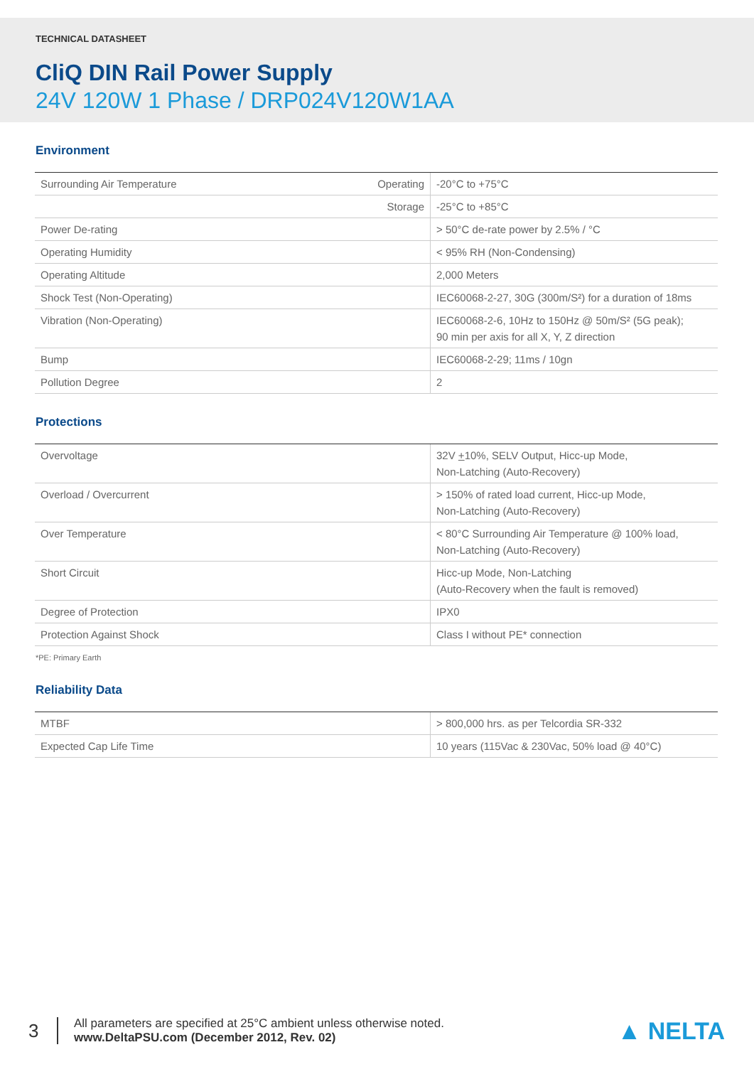TECHNICAL DATASHEET
CliQ DIN Rail Power Supply
24V 120W 1 Phase / DRP024V120W1AA
Environment
| Surrounding Air Temperature | Operating | -20°C to +75°C |
| | Storage | -25°C to +85°C |
| Power De-rating | | > 50°C de-rate power by 2.5% / °C |
| Operating Humidity | | < 95% RH (Non-Condensing) |
| Operating Altitude | | 2,000 Meters |
| Shock Test (Non-Operating) | | IEC60068-2-27, 30G (300m/S²) for a duration of 18ms |
| Vibration (Non-Operating) | | IEC60068-2-6, 10Hz to 150Hz @ 50m/S² (5G peak); 90 min per axis for all X, Y, Z direction |
| Bump | | IEC60068-2-29; 11ms / 10gn |
| Pollution Degree | | 2 |
Protections
| Overvoltage | 32V + 10%, SELV Output, Hicc-up Mode, Non-Latching (Auto-Recovery) |
| Overload / Overcurrent | > 150% of rated load current, Hicc-up Mode, Non-Latching (Auto-Recovery) |
| Over Temperature | < 80°C Surrounding Air Temperature @ 100% load, Non-Latching (Auto-Recovery) |
| Short Circuit | Hicc-up Mode, Non-Latching (Auto-Recovery when the fault is removed) |
| Degree of Protection | IPX0 |
| Protection Against Shock | Class I without PE* connection |
*PE: Primary Earth
Reliability Data
| MTBF | > 800,000 hrs. as per Telcordia SR-332 |
| Expected Cap Life Time | 10 years (115Vac & 230Vac, 50% load @ 40°C) |
3
All parameters are specified at 25°C ambient unless otherwise noted.
www.DeltaPSU.com (December 2012, Rev. 02)
▲ NELTA